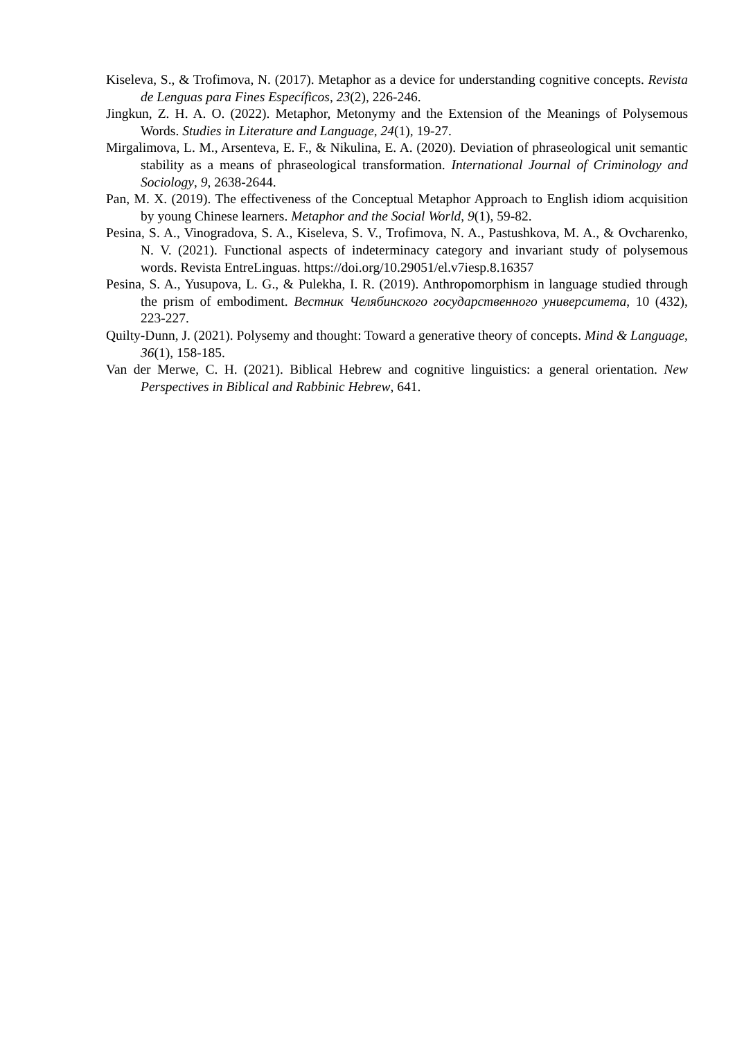Kiseleva, S., & Trofimova, N. (2017). Metaphor as a device for understanding cognitive concepts. Revista de Lenguas para Fines Específicos, 23(2), 226-246.
Jingkun, Z. H. A. O. (2022). Metaphor, Metonymy and the Extension of the Meanings of Polysemous Words. Studies in Literature and Language, 24(1), 19-27.
Mirgalimova, L. M., Arsenteva, E. F., & Nikulina, E. A. (2020). Deviation of phraseological unit semantic stability as a means of phraseological transformation. International Journal of Criminology and Sociology, 9, 2638-2644.
Pan, M. X. (2019). The effectiveness of the Conceptual Metaphor Approach to English idiom acquisition by young Chinese learners. Metaphor and the Social World, 9(1), 59-82.
Pesina, S. A., Vinogradova, S. A., Kiseleva, S. V., Trofimova, N. A., Pastushkova, M. A., & Ovcharenko, N. V. (2021). Functional aspects of indeterminacy category and invariant study of polysemous words. Revista EntreLinguas. https://doi.org/10.29051/el.v7iesp.8.16357
Pesina, S. A., Yusupova, L. G., & Pulekha, I. R. (2019). Anthropomorphism in language studied through the prism of embodiment. Вестник Челябинского государственного университета, 10 (432), 223-227.
Quilty-Dunn, J. (2021). Polysemy and thought: Toward a generative theory of concepts. Mind & Language, 36(1), 158-185.
Van der Merwe, C. H. (2021). Biblical Hebrew and cognitive linguistics: a general orientation. New Perspectives in Biblical and Rabbinic Hebrew, 641.